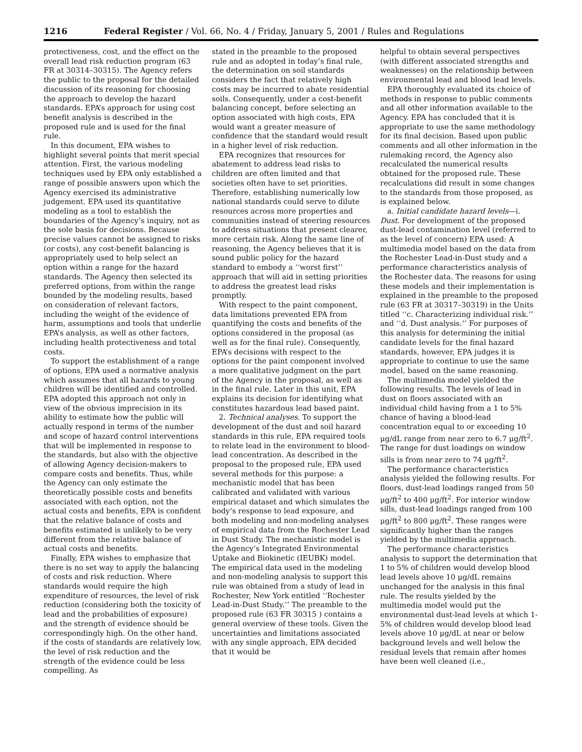1216 Federal Register / Vol. 66, No. 4 / Friday, January 5, 2001 / Rules and Regulations
protectiveness, cost, and the effect on the overall lead risk reduction program (63 FR at 30314–30315). The Agency refers the public to the proposal for the detailed discussion of its reasoning for choosing the approach to develop the hazard standards. EPA’s approach for using cost benefit analysis is described in the proposed rule and is used for the final rule.
In this document, EPA wishes to highlight several points that merit special attention. First, the various modeling techniques used by EPA only established a range of possible answers upon which the Agency exercised its administrative judgement. EPA used its quantitative modeling as a tool to establish the boundaries of the Agency’s inquiry, not as the sole basis for decisions. Because precise values cannot be assigned to risks (or costs), any cost-benefit balancing is appropriately used to help select an option within a range for the hazard standards. The Agency then selected its preferred options, from within the range bounded by the modeling results, based on consideration of relevant factors, including the weight of the evidence of harm, assumptions and tools that underlie EPA’s analysis, as well as other factors, including health protectiveness and total costs.
To support the establishment of a range of options, EPA used a normative analysis which assumes that all hazards to young children will be identified and controlled. EPA adopted this approach not only in view of the obvious imprecision in its ability to estimate how the public will actually respond in terms of the number and scope of hazard control interventions that will be implemented in response to the standards, but also with the objective of allowing Agency decision-makers to compare costs and benefits. Thus, while the Agency can only estimate the theoretically possible costs and benefits associated with each option, not the actual costs and benefits, EPA is confident that the relative balance of costs and benefits estimated is unlikely to be very different from the relative balance of actual costs and benefits.
Finally, EPA wishes to emphasize that there is no set way to apply the balancing of costs and risk reduction. Where standards would require the high expenditure of resources, the level of risk reduction (considering both the toxicity of lead and the probabilities of exposure) and the strength of evidence should be correspondingly high. On the other hand, if the costs of standards are relatively low, the level of risk reduction and the strength of the evidence could be less compelling. As
stated in the preamble to the proposed rule and as adopted in today’s final rule, the determination on soil standards considers the fact that relatively high costs may be incurred to abate residential soils. Consequently, under a cost-benefit balancing concept, before selecting an option associated with high costs, EPA would want a greater measure of confidence that the standard would result in a higher level of risk reduction.
EPA recognizes that resources for abatement to address lead risks to children are often limited and that societies often have to set priorities. Therefore, establishing numerically low national standards could serve to dilute resources across more properties and communities instead of steering resources to address situations that present clearer, more certain risk. Along the same line of reasoning, the Agency believes that it is sound public policy for the hazard standard to embody a ‘‘worst first’’ approach that will aid in setting priorities to address the greatest lead risks promptly.
With respect to the paint component, data limitations prevented EPA from quantifying the costs and benefits of the options considered in the proposal (as well as for the final rule). Consequently, EPA’s decisions with respect to the options for the paint component involved a more qualitative judgment on the part of the Agency in the proposal, as well as in the final rule. Later in this unit, EPA explains its decision for identifying what constitutes hazardous lead based paint.
2. Technical analyses. To support the development of the dust and soil hazard standards in this rule, EPA required tools to relate lead in the environment to blood-lead concentration. As described in the proposal to the proposed rule, EPA used several methods for this purpose: a mechanistic model that has been calibrated and validated with various empirical dataset and which simulates the body’s response to lead exposure, and both modeling and non-modeling analyses of empirical data from the Rochester Lead in Dust Study. The mechanistic model is the Agency’s Integrated Environmental Uptake and Biokinetic (IEUBK) model. The empirical data used in the modeling and non-modeling analysis to support this rule was obtained from a study of lead in Rochester, New York entitled ‘‘Rochester Lead-in-Dust Study.’’ The preamble to the proposed rule (63 FR 30315 ) contains a general overview of these tools. Given the uncertainties and limitations associated with any single approach, EPA decided that it would be
helpful to obtain several perspectives (with different associated strengths and weaknesses) on the relationship between environmental lead and blood lead levels.
EPA thoroughly evaluated its choice of methods in response to public comments and all other information available to the Agency. EPA has concluded that it is appropriate to use the same methodology for its final decision. Based upon public comments and all other information in the rulemaking record, the Agency also recalculated the numerical results obtained for the proposed rule. These recalculations did result in some changes to the standards from those proposed, as is explained below.
a. Initial candidate hazard levels—i. Dust. For development of the proposed dust-lead contamination level (referred to as the level of concern) EPA used: A multimedia model based on the data from the Rochester Lead-in-Dust study and a performance characteristics analysis of the Rochester data. The reasons for using these models and their implementation is explained in the preamble to the proposed rule (63 FR at 30317–30319) in the Units titled ‘‘c. Characterizing individual risk.’’ and ‘‘d. Dust analysis.’’ For purposes of this analysis for determining the initial candidate levels for the final hazard standards, however, EPA judges it is appropriate to continue to use the same model, based on the same reasoning.
The multimedia model yielded the following results. The levels of lead in dust on floors associated with an individual child having from a 1 to 5% chance of having a blood-lead concentration equal to or exceeding 10 μg/dL range from near zero to 6.7 μg/ft<sup>2</sup>. The range for dust loadings on window sills is from near zero to 74 μg/ft<sup>2</sup>.
The performance characteristics analysis yielded the following results. For floors, dust-lead loadings ranged from 50 μg/ft<sup>2</sup> to 400 μg/ft<sup>2</sup>. For interior window sills, dust-lead loadings ranged from 100 μg/ft<sup>2</sup> to 800 μg/ft<sup>2</sup>. These ranges were significantly higher than the ranges yielded by the multimedia approach.
The performance characteristics analysis to support the determination that 1 to 5% of children would develop blood lead levels above 10 μg/dL remains unchanged for the analysis in this final rule. The results yielded by the multimedia model would put the environmental dust-lead levels at which 1-5% of children would develop blood lead levels above 10 μg/dL at near or below background levels and well below the residual levels that remain after homes have been well cleaned (i.e.,